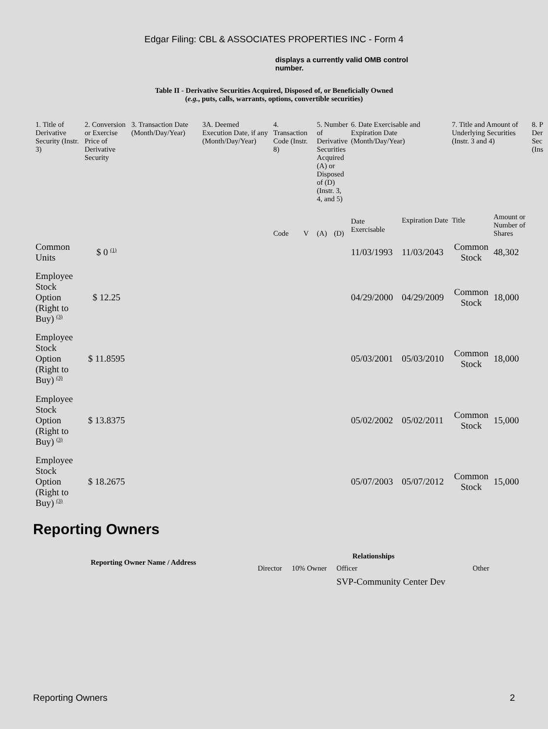Edgar Filing: CBL & ASSOCIATES PROPERTIES INC - Form 4
displays a currently valid OMB control number.
Table II - Derivative Securities Acquired, Disposed of, or Beneficially Owned
(e.g., puts, calls, warrants, options, convertible securities)
| 1. Title of Derivative Security (Instr. 3) | 2. Conversion or Exercise Price of Derivative Security | 3. Transaction Date (Month/Day/Year) | 3A. Deemed Execution Date, if any (Month/Day/Year) | 4. Transaction Code (Instr. 8) | | 5. Number of Derivative Securities Acquired (A) or Disposed of (D) (Instr. 3, 4, and 5) | | 6. Date Exercisable and Expiration Date (Month/Day/Year) | | 7. Title and Amount of Underlying Securities (Instr. 3 and 4) | | 8. P Der Sec (Ins |
| --- | --- | --- | --- | --- | --- | --- | --- | --- | --- | --- | --- | --- |
| | | | | Code | V | (A) | (D) | Date Exercisable | Expiration Date | Title | Amount or Number of Shares | |
| Common Units | $ 0 <sup>(1)</sup> | | | | | | | 11/03/1993 | 11/03/2043 | Common Stock | 48,302 | |
| Employee Stock Option (Right to Buy) <sup>(3)</sup> | $ 12.25 | | | | | | | 04/29/2000 | 04/29/2009 | Common Stock | 18,000 | |
| Employee Stock Option (Right to Buy) <sup>(3)</sup> | $ 11.8595 | | | | | | | 05/03/2001 | 05/03/2010 | Common Stock | 18,000 | |
| Employee Stock Option (Right to Buy) <sup>(3)</sup> | $ 13.8375 | | | | | | | 05/02/2002 | 05/02/2011 | Common Stock | 15,000 | |
| Employee Stock Option (Right to Buy) <sup>(3)</sup> | $ 18.2675 | | | | | | | 05/07/2003 | 05/07/2012 | Common Stock | 15,000 | |
Reporting Owners
| Reporting Owner Name / Address | Relationships | | | |
| --- | --- | --- | --- | --- |
| | Director | 10% Owner | Officer | Other |
| | | | SVP-Community Center Dev | |
Reporting Owners 2